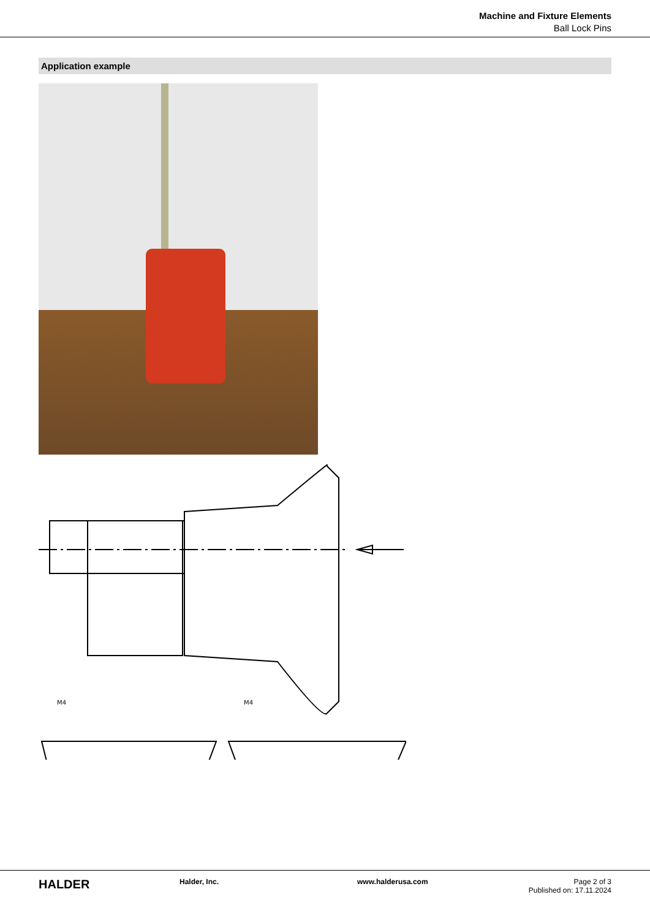Machine and Fixture Elements
Ball Lock Pins
Application example
M4
M4
HALDER
Halder, Inc. www.halderusa.com Page 2 of 3
Published on: 17.11.2024